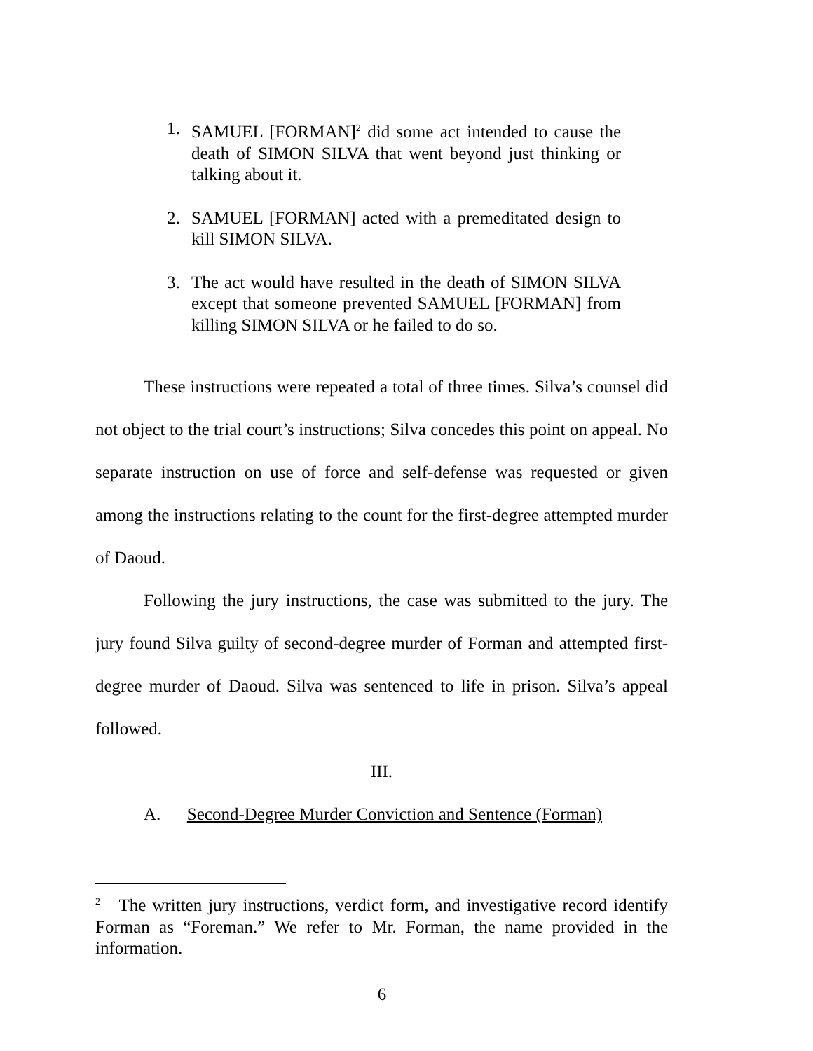1. SAMUEL [FORMAN]<sup>2</sup> did some act intended to cause the death of SIMON SILVA that went beyond just thinking or talking about it.
2. SAMUEL [FORMAN] acted with a premeditated design to kill SIMON SILVA.
3. The act would have resulted in the death of SIMON SILVA except that someone prevented SAMUEL [FORMAN] from killing SIMON SILVA or he failed to do so.
These instructions were repeated a total of three times. Silva’s counsel did not object to the trial court’s instructions; Silva concedes this point on appeal. No separate instruction on use of force and self-defense was requested or given among the instructions relating to the count for the first-degree attempted murder of Daoud.
Following the jury instructions, the case was submitted to the jury. The jury found Silva guilty of second-degree murder of Forman and attempted first-degree murder of Daoud. Silva was sentenced to life in prison. Silva’s appeal followed.
III.
A. Second-Degree Murder Conviction and Sentence (Forman)
<sup>2</sup> The written jury instructions, verdict form, and investigative record identify Forman as “Foreman.” We refer to Mr. Forman, the name provided in the information.
6